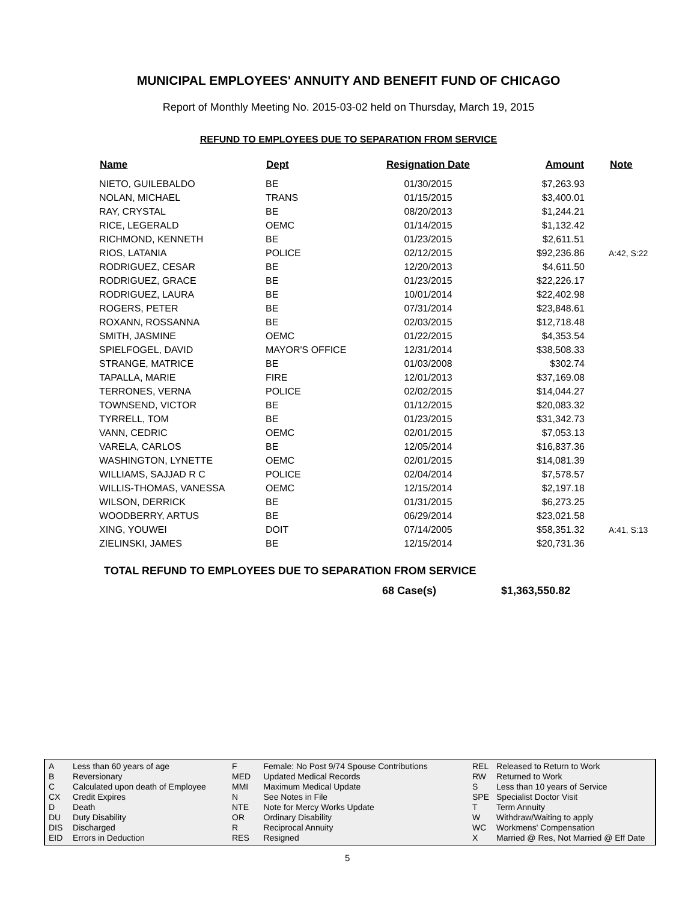MUNICIPAL EMPLOYEES' ANNUITY AND BENEFIT FUND OF CHICAGO
Report of Monthly Meeting No. 2015-03-02 held on Thursday, March 19, 2015
REFUND TO EMPLOYEES DUE TO SEPARATION FROM SERVICE
| Name | Dept | Resignation Date | Amount | Note |
| --- | --- | --- | --- | --- |
| NIETO, GUILEBALDO | BE | 01/30/2015 | $7,263.93 | |
| NOLAN, MICHAEL | TRANS | 01/15/2015 | $3,400.01 | |
| RAY, CRYSTAL | BE | 08/20/2013 | $1,244.21 | |
| RICE, LEGERALD | OEMC | 01/14/2015 | $1,132.42 | |
| RICHMOND, KENNETH | BE | 01/23/2015 | $2,611.51 | |
| RIOS, LATANIA | POLICE | 02/12/2015 | $92,236.86 | A:42, S:22 |
| RODRIGUEZ, CESAR | BE | 12/20/2013 | $4,611.50 | |
| RODRIGUEZ, GRACE | BE | 01/23/2015 | $22,226.17 | |
| RODRIGUEZ, LAURA | BE | 10/01/2014 | $22,402.98 | |
| ROGERS, PETER | BE | 07/31/2014 | $23,848.61 | |
| ROXANN, ROSSANNA | BE | 02/03/2015 | $12,718.48 | |
| SMITH, JASMINE | OEMC | 01/22/2015 | $4,353.54 | |
| SPIELFOGEL, DAVID | MAYOR'S OFFICE | 12/31/2014 | $38,508.33 | |
| STRANGE, MATRICE | BE | 01/03/2008 | $302.74 | |
| TAPALLA, MARIE | FIRE | 12/01/2013 | $37,169.08 | |
| TERRONES, VERNA | POLICE | 02/02/2015 | $14,044.27 | |
| TOWNSEND, VICTOR | BE | 01/12/2015 | $20,083.32 | |
| TYRRELL, TOM | BE | 01/23/2015 | $31,342.73 | |
| VANN, CEDRIC | OEMC | 02/01/2015 | $7,053.13 | |
| VARELA, CARLOS | BE | 12/05/2014 | $16,837.36 | |
| WASHINGTON, LYNETTE | OEMC | 02/01/2015 | $14,081.39 | |
| WILLIAMS, SAJJAD R C | POLICE | 02/04/2014 | $7,578.57 | |
| WILLIS-THOMAS, VANESSA | OEMC | 12/15/2014 | $2,197.18 | |
| WILSON, DERRICK | BE | 01/31/2015 | $6,273.25 | |
| WOODBERRY, ARTUS | BE | 06/29/2014 | $23,021.58 | |
| XING, YOUWEI | DOIT | 07/14/2005 | $58,351.32 | A:41, S:13 |
| ZIELINSKI, JAMES | BE | 12/15/2014 | $20,731.36 | |
TOTAL REFUND TO EMPLOYEES DUE TO SEPARATION FROM SERVICE
68 Case(s) $1,363,550.82
| A | Less than 60 years of age |
| B | Reversionary |
| C | Calculated upon death of Employee |
| CX | Credit Expires |
| D | Death |
| DU | Duty Disability |
| DIS | Discharged |
| EID | Errors in Deduction |
| F | Female: No Post 9/74 Spouse Contributions |
| MED | Updated Medical Records |
| MMI | Maximum Medical Update |
| N | See Notes in File |
| NTE | Note for Mercy Works Update |
| OR | Ordinary Disability |
| R | Reciprocal Annuity |
| RES | Resigned |
| REL | Released to Return to Work |
| RW | Returned to Work |
| S | Less than 10 years of Service |
| SPE | Specialist Doctor Visit |
| T | Term Annuity |
| W | Withdraw/Waiting to apply |
| WC | Workmens' Compensation |
| X | Married @ Res, Not Married @ Eff Date |
5